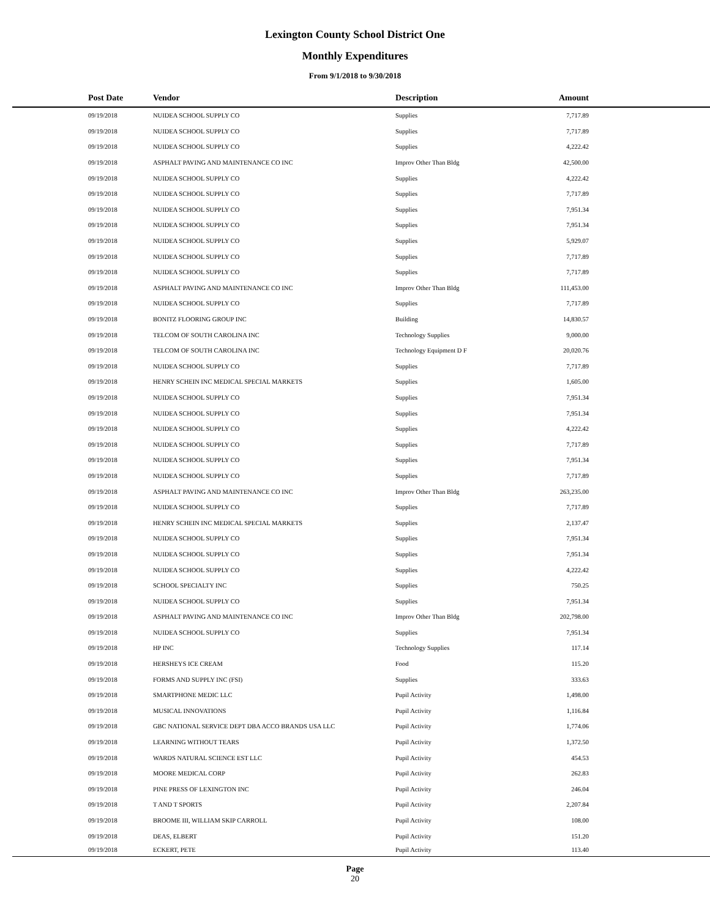Lexington County School District One
Monthly Expenditures
From 9/1/2018 to 9/30/2018
| Post Date | Vendor | Description | Amount | |
| --- | --- | --- | --- | --- |
| 09/19/2018 | NUIDEA SCHOOL SUPPLY CO | Supplies | 7,717.89 | |
| 09/19/2018 | NUIDEA SCHOOL SUPPLY CO | Supplies | 7,717.89 | |
| 09/19/2018 | NUIDEA SCHOOL SUPPLY CO | Supplies | 4,222.42 | |
| 09/19/2018 | ASPHALT PAVING AND MAINTENANCE CO INC | Improv Other Than Bldg | 42,500.00 | |
| 09/19/2018 | NUIDEA SCHOOL SUPPLY CO | Supplies | 4,222.42 | |
| 09/19/2018 | NUIDEA SCHOOL SUPPLY CO | Supplies | 7,717.89 | |
| 09/19/2018 | NUIDEA SCHOOL SUPPLY CO | Supplies | 7,951.34 | |
| 09/19/2018 | NUIDEA SCHOOL SUPPLY CO | Supplies | 7,951.34 | |
| 09/19/2018 | NUIDEA SCHOOL SUPPLY CO | Supplies | 5,929.07 | |
| 09/19/2018 | NUIDEA SCHOOL SUPPLY CO | Supplies | 7,717.89 | |
| 09/19/2018 | NUIDEA SCHOOL SUPPLY CO | Supplies | 7,717.89 | |
| 09/19/2018 | ASPHALT PAVING AND MAINTENANCE CO INC | Improv Other Than Bldg | 111,453.00 | |
| 09/19/2018 | NUIDEA SCHOOL SUPPLY CO | Supplies | 7,717.89 | |
| 09/19/2018 | BONITZ FLOORING GROUP INC | Building | 14,830.57 | |
| 09/19/2018 | TELCOM OF SOUTH CAROLINA INC | Technology Supplies | 9,000.00 | |
| 09/19/2018 | TELCOM OF SOUTH CAROLINA INC | Technology Equipment D F | 20,020.76 | |
| 09/19/2018 | NUIDEA SCHOOL SUPPLY CO | Supplies | 7,717.89 | |
| 09/19/2018 | HENRY SCHEIN INC MEDICAL SPECIAL MARKETS | Supplies | 1,605.00 | |
| 09/19/2018 | NUIDEA SCHOOL SUPPLY CO | Supplies | 7,951.34 | |
| 09/19/2018 | NUIDEA SCHOOL SUPPLY CO | Supplies | 7,951.34 | |
| 09/19/2018 | NUIDEA SCHOOL SUPPLY CO | Supplies | 4,222.42 | |
| 09/19/2018 | NUIDEA SCHOOL SUPPLY CO | Supplies | 7,717.89 | |
| 09/19/2018 | NUIDEA SCHOOL SUPPLY CO | Supplies | 7,951.34 | |
| 09/19/2018 | NUIDEA SCHOOL SUPPLY CO | Supplies | 7,717.89 | |
| 09/19/2018 | ASPHALT PAVING AND MAINTENANCE CO INC | Improv Other Than Bldg | 263,235.00 | |
| 09/19/2018 | NUIDEA SCHOOL SUPPLY CO | Supplies | 7,717.89 | |
| 09/19/2018 | HENRY SCHEIN INC MEDICAL SPECIAL MARKETS | Supplies | 2,137.47 | |
| 09/19/2018 | NUIDEA SCHOOL SUPPLY CO | Supplies | 7,951.34 | |
| 09/19/2018 | NUIDEA SCHOOL SUPPLY CO | Supplies | 7,951.34 | |
| 09/19/2018 | NUIDEA SCHOOL SUPPLY CO | Supplies | 4,222.42 | |
| 09/19/2018 | SCHOOL SPECIALTY INC | Supplies | 750.25 | |
| 09/19/2018 | NUIDEA SCHOOL SUPPLY CO | Supplies | 7,951.34 | |
| 09/19/2018 | ASPHALT PAVING AND MAINTENANCE CO INC | Improv Other Than Bldg | 202,798.00 | |
| 09/19/2018 | NUIDEA SCHOOL SUPPLY CO | Supplies | 7,951.34 | |
| 09/19/2018 | HP INC | Technology Supplies | 117.14 | |
| 09/19/2018 | HERSHEYS ICE CREAM | Food | 115.20 | |
| 09/19/2018 | FORMS AND SUPPLY INC (FSI) | Supplies | 333.63 | |
| 09/19/2018 | SMARTPHONE MEDIC LLC | Pupil Activity | 1,498.00 | |
| 09/19/2018 | MUSICAL INNOVATIONS | Pupil Activity | 1,116.84 | |
| 09/19/2018 | GBC NATIONAL SERVICE DEPT DBA ACCO BRANDS USA LLC | Pupil Activity | 1,774.06 | |
| 09/19/2018 | LEARNING WITHOUT TEARS | Pupil Activity | 1,372.50 | |
| 09/19/2018 | WARDS NATURAL SCIENCE EST LLC | Pupil Activity | 454.53 | |
| 09/19/2018 | MOORE MEDICAL CORP | Pupil Activity | 262.83 | |
| 09/19/2018 | PINE PRESS OF LEXINGTON INC | Pupil Activity | 246.04 | |
| 09/19/2018 | T AND T SPORTS | Pupil Activity | 2,207.84 | |
| 09/19/2018 | BROOME III, WILLIAM SKIP CARROLL | Pupil Activity | 108.00 | |
| 09/19/2018 | DEAS, ELBERT | Pupil Activity | 151.20 | |
| 09/19/2018 | ECKERT, PETE | Pupil Activity | 113.40 | |
Page
20